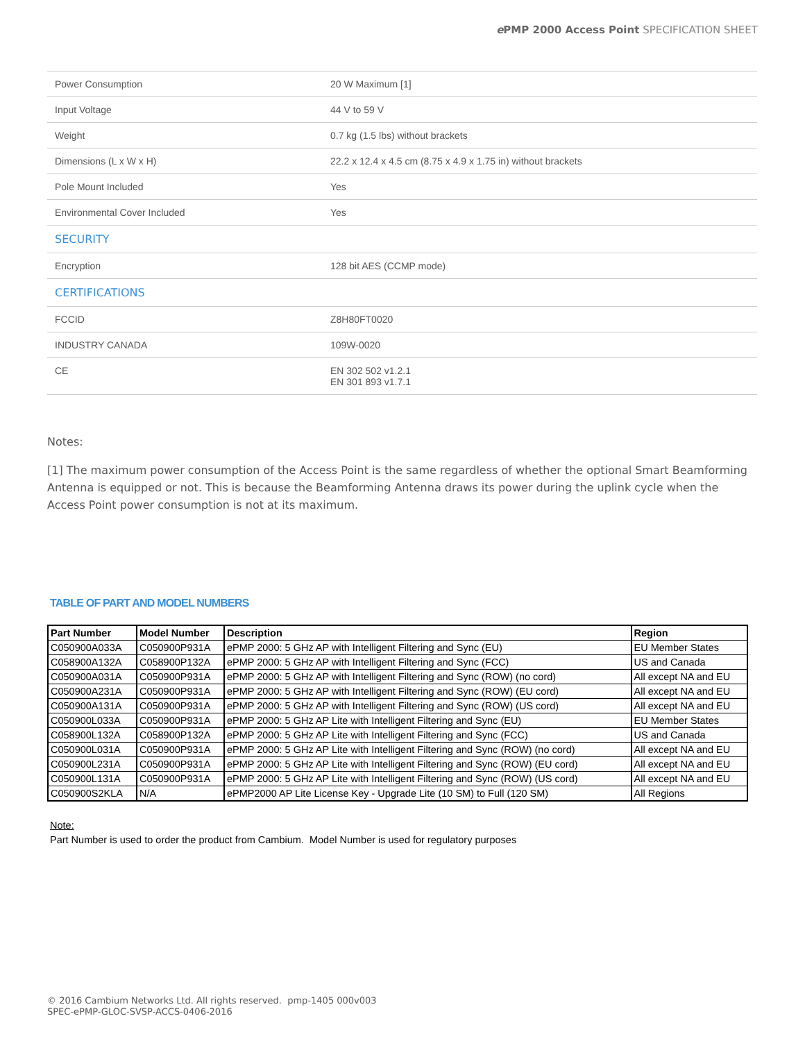e PMP 2000 Access Point SPECIFICATION SHEET
| Power Consumption | 20 W Maximum [1] |
| Input Voltage | 44 V to 59 V |
| Weight | 0.7 kg (1.5 lbs) without brackets |
| Dimensions (L x W x H) | 22.2 x 12.4 x 4.5 cm (8.75 x 4.9 x 1.75 in) without brackets |
| Pole Mount Included | Yes |
| Environmental Cover Included | Yes |
| SECURITY | |
| Encryption | 128 bit AES (CCMP mode) |
| CERTIFICATIONS | |
| FCCID | Z8H80FT0020 |
| INDUSTRY CANADA | 109W-0020 |
| CE | EN 302 502 v1.2.1 EN 301 893 v1.7.1 |
Notes:
[1] The maximum power consumption of the Access Point is the same regardless of whether the optional Smart Beamforming Antenna is equipped or not. This is because the Beamforming Antenna draws its power during the uplink cycle when the Access Point power consumption is not at its maximum.
TABLE OF PART AND MODEL NUMBERS
| Part Number | Model Number | Description | Region |
| --- | --- | --- | --- |
| C050900A033A | C050900P931A | ePMP 2000: 5 GHz AP with Intelligent Filtering and Sync (EU) | EU Member States |
| C058900A132A | C058900P132A | ePMP 2000: 5 GHz AP with Intelligent Filtering and Sync (FCC) | US and Canada |
| C050900A031A | C050900P931A | ePMP 2000: 5 GHz AP with Intelligent Filtering and Sync (ROW) (no cord) | All except NA and EU |
| C050900A231A | C050900P931A | ePMP 2000: 5 GHz AP with Intelligent Filtering and Sync (ROW) (EU cord) | All except NA and EU |
| C050900A131A | C050900P931A | ePMP 2000: 5 GHz AP with Intelligent Filtering and Sync (ROW) (US cord) | All except NA and EU |
| C050900L033A | C050900P931A | ePMP 2000: 5 GHz AP Lite with Intelligent Filtering and Sync (EU) | EU Member States |
| C058900L132A | C058900P132A | ePMP 2000: 5 GHz AP Lite with Intelligent Filtering and Sync (FCC) | US and Canada |
| C050900L031A | C050900P931A | ePMP 2000: 5 GHz AP Lite with Intelligent Filtering and Sync (ROW) (no cord) | All except NA and EU |
| C050900L231A | C050900P931A | ePMP 2000: 5 GHz AP Lite with Intelligent Filtering and Sync (ROW) (EU cord) | All except NA and EU |
| C050900L131A | C050900P931A | ePMP 2000: 5 GHz AP Lite with Intelligent Filtering and Sync (ROW) (US cord) | All except NA and EU |
| C050900S2KLA | N/A | ePMP2000 AP Lite License Key - Upgrade Lite (10 SM) to Full (120 SM) | All Regions |
Note:
Part Number is used to order the product from Cambium. Model Number is used for regulatory purposes
© 2016 Cambium Networks Ltd. All rights reserved. pmp-1405 000v003
SPEC-ePMP-GLOC-SVSP-ACCS-0406-2016